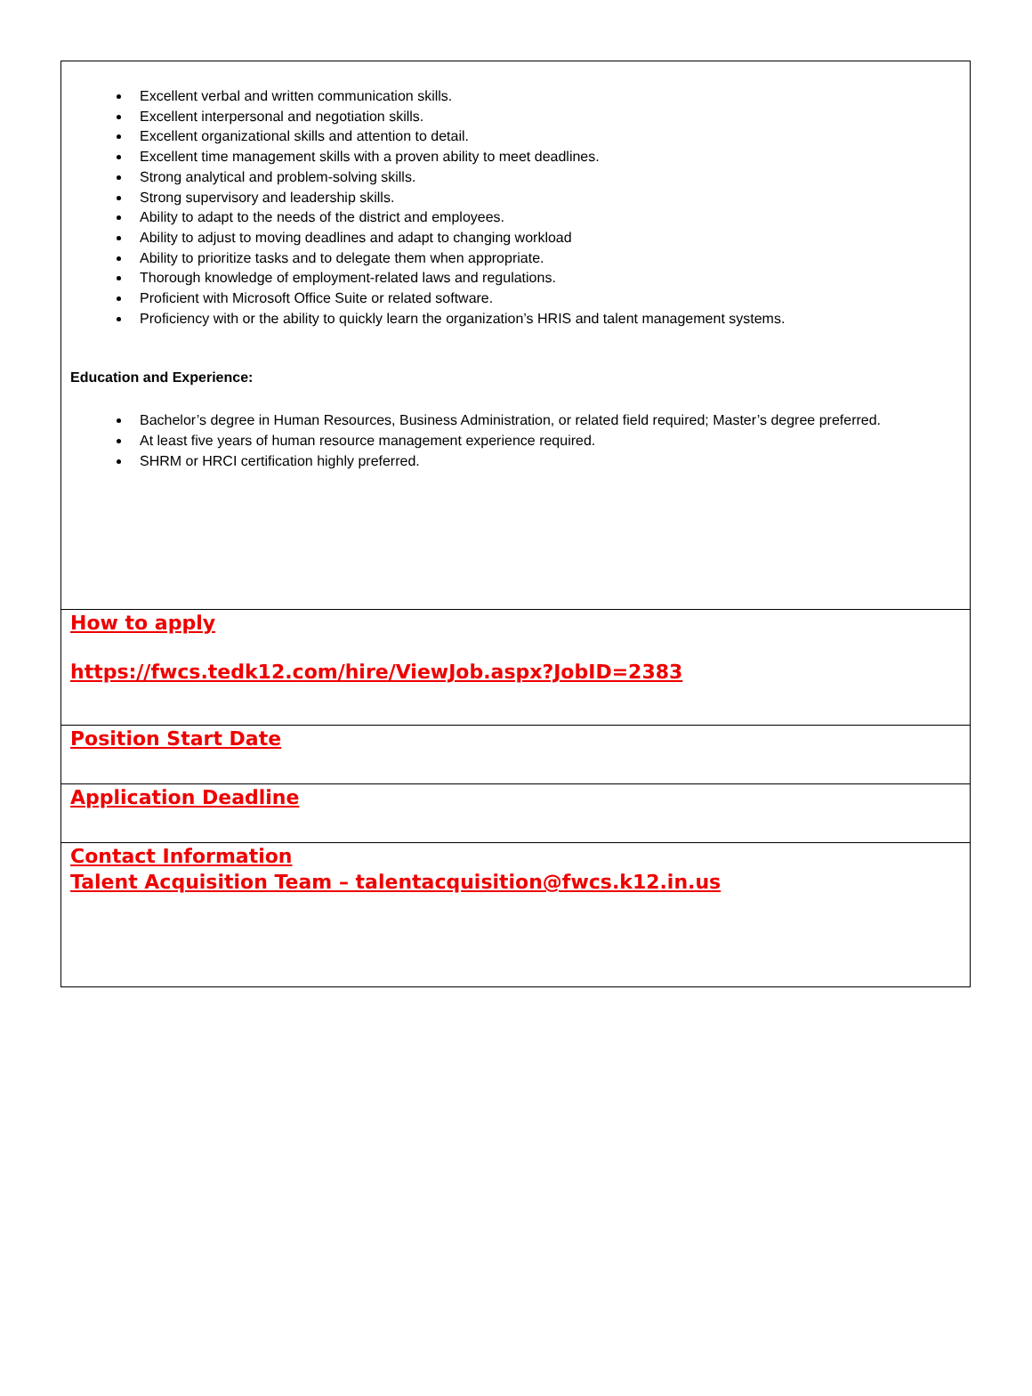Excellent verbal and written communication skills.
Excellent interpersonal and negotiation skills.
Excellent organizational skills and attention to detail.
Excellent time management skills with a proven ability to meet deadlines.
Strong analytical and problem-solving skills.
Strong supervisory and leadership skills.
Ability to adapt to the needs of the district and employees.
Ability to adjust to moving deadlines and adapt to changing workload
Ability to prioritize tasks and to delegate them when appropriate.
Thorough knowledge of employment-related laws and regulations.
Proficient with Microsoft Office Suite or related software.
Proficiency with or the ability to quickly learn the organization’s HRIS and talent management systems.
Education and Experience:
Bachelor’s degree in Human Resources, Business Administration, or related field required; Master’s degree preferred.
At least five years of human resource management experience required.
SHRM or HRCI certification highly preferred.
How to apply
https://fwcs.tedk12.com/hire/ViewJob.aspx?JobID=2383
Position Start Date
Application Deadline
Contact Information
Talent Acquisition Team – talentacquisition@fwcs.k12.in.us